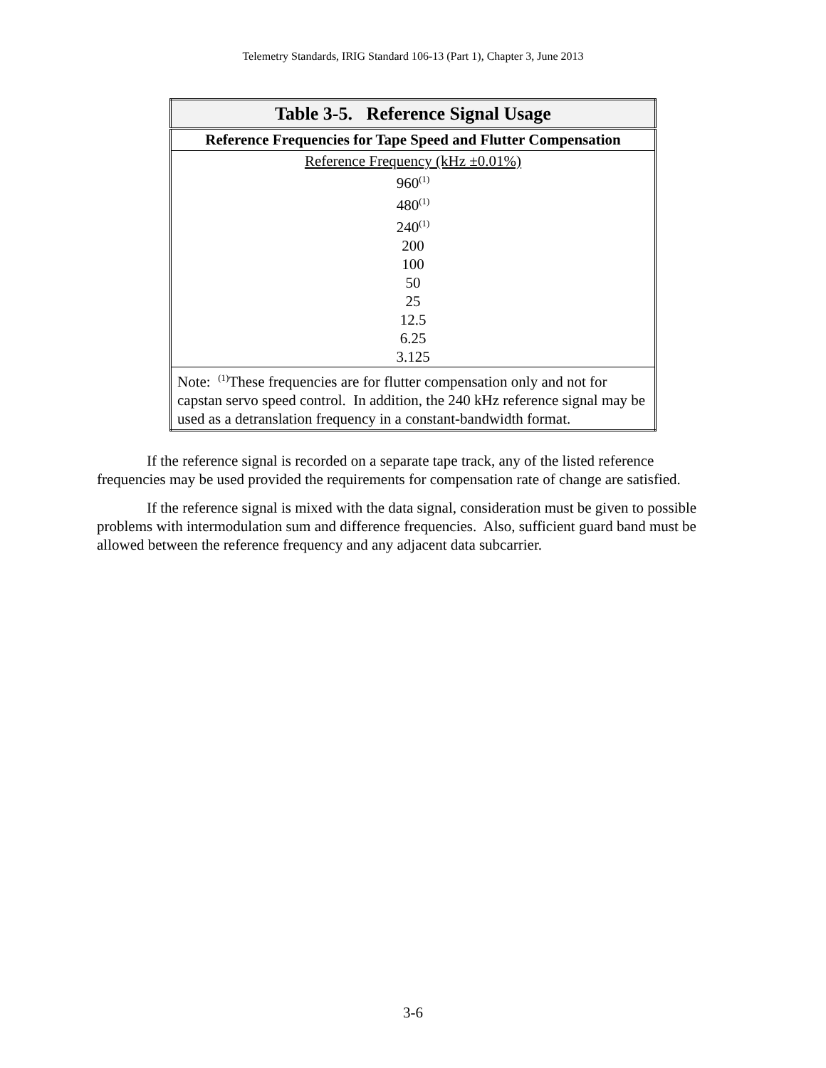Telemetry Standards, IRIG Standard 106-13 (Part 1), Chapter 3, June 2013
| Table 3-5. Reference Signal Usage |
| --- |
| Reference Frequencies for Tape Speed and Flutter Compensation |
| Reference Frequency (kHz ±0.01%) 960<sup>(1)</sup> 480<sup>(1)</sup> 240<sup>(1)</sup> 200 100 50 25 12.5 6.25 3.125 |
| Note: <sup>(1)</sup>These frequencies are for flutter compensation only and not for capstan servo speed control. In addition, the 240 kHz reference signal may be used as a detranslation frequency in a constant-bandwidth format. |
If the reference signal is recorded on a separate tape track, any of the listed reference frequencies may be used provided the requirements for compensation rate of change are satisfied.
If the reference signal is mixed with the data signal, consideration must be given to possible problems with intermodulation sum and difference frequencies. Also, sufficient guard band must be allowed between the reference frequency and any adjacent data subcarrier.
3-6